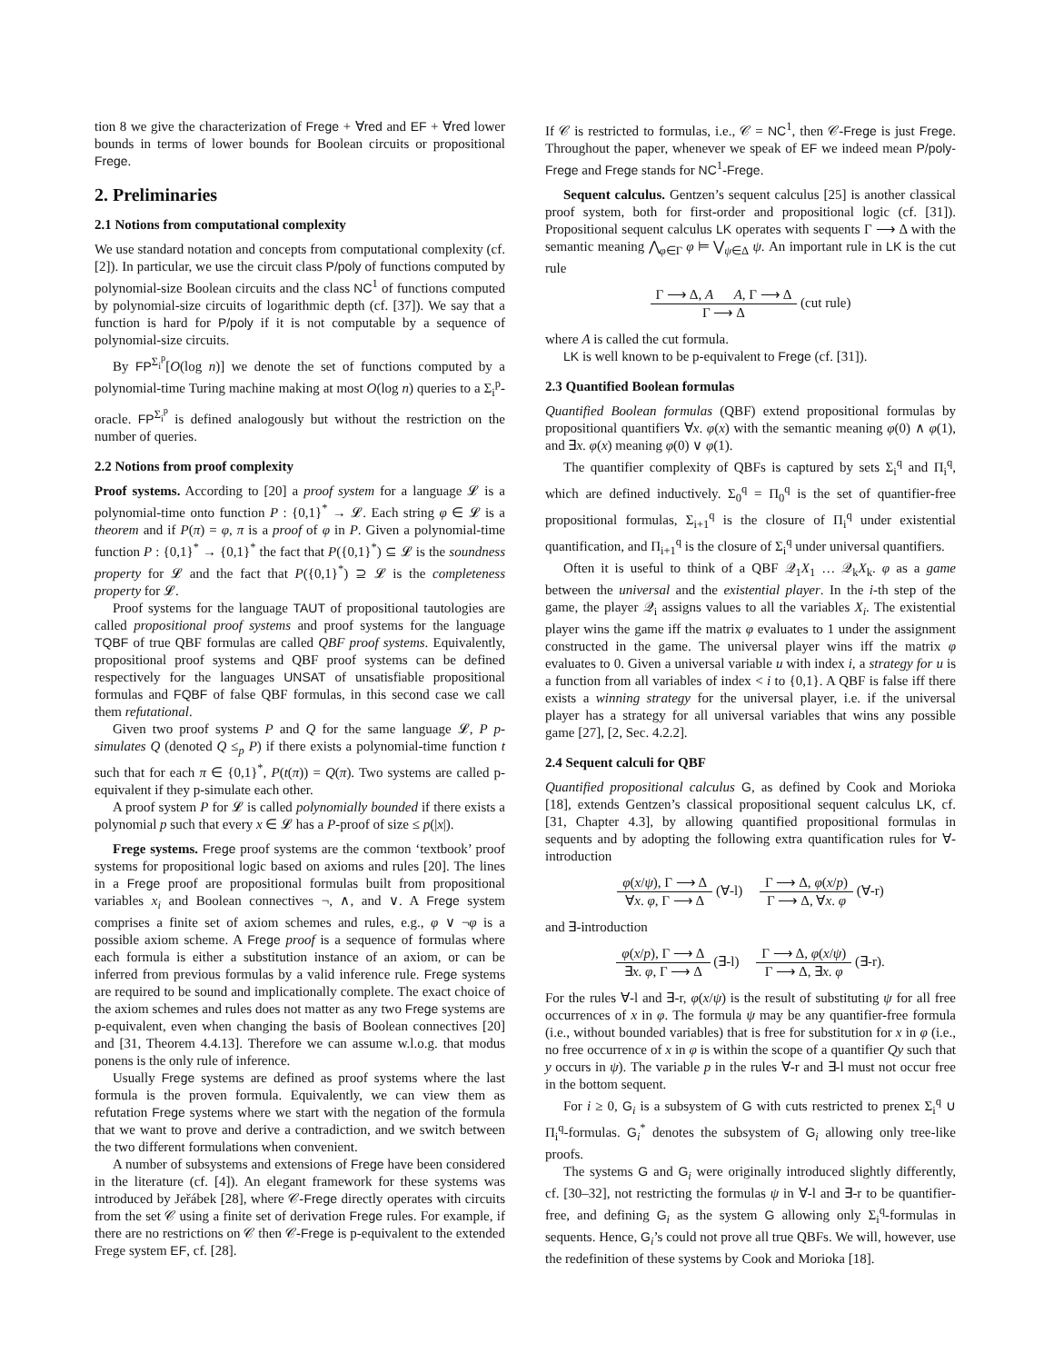tion 8 we give the characterization of Frege + ∀red and EF + ∀red lower bounds in terms of lower bounds for Boolean circuits or propositional Frege.
2. Preliminaries
2.1 Notions from computational complexity
We use standard notation and concepts from computational complexity (cf. [2]). In particular, we use the circuit class P/poly of functions computed by polynomial-size Boolean circuits and the class NC<sup>1</sup> of functions computed by polynomial-size circuits of logarithmic depth (cf. [37]). We say that a function is hard for P/poly if it is not computable by a sequence of polynomial-size circuits.
By FP<sup>Σ<sub>i</sub><sup>p</sup></sup>[O(log n)] we denote the set of functions computed by a polynomial-time Turing machine making at most O(log n) queries to a Σ<sub>i</sub><sup>p</sup>-oracle. FP<sup>Σ<sub>i</sub><sup>p</sup></sup> is defined analogously but without the restriction on the number of queries.
2.2 Notions from proof complexity
Proof systems. According to [20] a proof system for a language 𝓛 is a polynomial-time onto function P : {0,1}<sup>*</sup> → 𝓛. Each string φ ∈ 𝓛 is a theorem and if P(π) = φ, π is a proof of φ in P. Given a polynomial-time function P : {0,1}<sup>*</sup> → {0,1}<sup>*</sup> the fact that P({0,1}<sup>*</sup>) ⊆ 𝓛 is the soundness property for 𝓛 and the fact that P({0,1}<sup>*</sup>) ⊇ 𝓛 is the completeness property for 𝓛.
Proof systems for the language TAUT of propositional tautologies are called propositional proof systems and proof systems for the language TQBF of true QBF formulas are called QBF proof systems. Equivalently, propositional proof systems and QBF proof systems can be defined respectively for the languages UNSAT of unsatisfiable propositional formulas and FQBF of false QBF formulas, in this second case we call them refutational.
Given two proof systems P and Q for the same language 𝓛, P p-simulates Q (denoted Q ≤<sub>p</sub> P) if there exists a polynomial-time function t such that for each π ∈ {0,1}<sup>*</sup>, P(t(π)) = Q(π). Two systems are called p-equivalent if they p-simulate each other.
A proof system P for 𝓛 is called polynomially bounded if there exists a polynomial p such that every x ∈ 𝓛 has a P-proof of size ≤ p(|x|).
Frege systems. Frege proof systems are the common ‘textbook’ proof systems for propositional logic based on axioms and rules [20]. The lines in a Frege proof are propositional formulas built from propositional variables x<sub>i</sub> and Boolean connectives ¬, ∧, and ∨. A Frege system comprises a finite set of axiom schemes and rules, e.g., φ ∨ ¬φ is a possible axiom scheme. A Frege proof is a sequence of formulas where each formula is either a substitution instance of an axiom, or can be inferred from previous formulas by a valid inference rule. Frege systems are required to be sound and implicationally complete. The exact choice of the axiom schemes and rules does not matter as any two Frege systems are p-equivalent, even when changing the basis of Boolean connectives [20] and [31, Theorem 4.4.13]. Therefore we can assume w.l.o.g. that modus ponens is the only rule of inference.
Usually Frege systems are defined as proof systems where the last formula is the proven formula. Equivalently, we can view them as refutation Frege systems where we start with the negation of the formula that we want to prove and derive a contradiction, and we switch between the two different formulations when convenient.
A number of subsystems and extensions of Frege have been considered in the literature (cf. [4]). An elegant framework for these systems was introduced by Jeřábek [28], where 𝒞-Frege directly operates with circuits from the set 𝒞 using a finite set of derivation Frege rules. For example, if there are no restrictions on 𝒞 then 𝒞-Frege is p-equivalent to the extended Frege system EF, cf. [28].
If 𝒞 is restricted to formulas, i.e., 𝒞 = NC<sup>1</sup>, then 𝒞-Frege is just Frege. Throughout the paper, whenever we speak of EF we indeed mean P/poly-Frege and Frege stands for NC<sup>1</sup>-Frege.
Sequent calculus. Gentzen’s sequent calculus [25] is another classical proof system, both for first-order and propositional logic (cf. [31]). Propositional sequent calculus LK operates with sequents Γ ⟶ Δ with the semantic meaning ⋀<sub>φ∈Γ</sub> φ ⊨ ⋁<sub>ψ∈Δ</sub> ψ. An important rule in LK is the cut rule
Γ ⟶ Δ, A A, Γ ⟶ Δ Γ ⟶ Δ (cut rule)
where A is called the cut formula.
LK is well known to be p-equivalent to Frege (cf. [31]).
2.3 Quantified Boolean formulas
Quantified Boolean formulas (QBF) extend propositional formulas by propositional quantifiers ∀x. φ(x) with the semantic meaning φ(0) ∧ φ(1), and ∃x. φ(x) meaning φ(0) ∨ φ(1).
The quantifier complexity of QBFs is captured by sets Σ<sub>i</sub><sup>q</sup> and Π<sub>i</sub><sup>q</sup>, which are defined inductively. Σ<sub>0</sub><sup>q</sup> = Π<sub>0</sub><sup>q</sup> is the set of quantifier-free propositional formulas, Σ<sub>i+1</sub><sup>q</sup> is the closure of Π<sub>i</sub><sup>q</sup> under existential quantification, and Π<sub>i+1</sub><sup>q</sup> is the closure of Σ<sub>i</sub><sup>q</sup> under universal quantifiers.
Often it is useful to think of a QBF 𝒬<sub>1</sub>X<sub>1</sub> … 𝒬<sub>k</sub>X<sub>k</sub>. φ as a game between the universal and the existential player. In the i-th step of the game, the player 𝒬<sub>i</sub> assigns values to all the variables X<sub>i</sub>. The existential player wins the game iff the matrix φ evaluates to 1 under the assignment constructed in the game. The universal player wins iff the matrix φ evaluates to 0. Given a universal variable u with index i, a strategy for u is a function from all variables of index < i to {0,1}. A QBF is false iff there exists a winning strategy for the universal player, i.e. if the universal player has a strategy for all universal variables that wins any possible game [27], [2, Sec. 4.2.2].
2.4 Sequent calculi for QBF
Quantified propositional calculus G, as defined by Cook and Morioka [18], extends Gentzen’s classical propositional sequent calculus LK, cf. [31, Chapter 4.3], by allowing quantified propositional formulas in sequents and by adopting the following extra quantification rules for ∀-introduction
φ(x/ψ), Γ ⟶ Δ ∀x. φ, Γ ⟶ Δ (∀-l) Γ ⟶ Δ, φ(x/p) Γ ⟶ Δ, ∀x. φ (∀-r)
and ∃-introduction
φ(x/p), Γ ⟶ Δ ∃x. φ, Γ ⟶ Δ (∃-l) Γ ⟶ Δ, φ(x/ψ) Γ ⟶ Δ, ∃x. φ (∃-r).
For the rules ∀-l and ∃-r, φ(x/ψ) is the result of substituting ψ for all free occurrences of x in φ. The formula ψ may be any quantifier-free formula (i.e., without bounded variables) that is free for substitution for x in φ (i.e., no free occurrence of x in φ is within the scope of a quantifier Qy such that y occurs in ψ). The variable p in the rules ∀-r and ∃-l must not occur free in the bottom sequent.
For i ≥ 0, G<sub>i</sub> is a subsystem of G with cuts restricted to prenex Σ<sub>i</sub><sup>q</sup> ∪ Π<sub>i</sub><sup>q</sup>-formulas. G<sub>i</sub><sup>*</sup> denotes the subsystem of G<sub>i</sub> allowing only tree-like proofs.
The systems G and G<sub>i</sub> were originally introduced slightly differently, cf. [30–32], not restricting the formulas ψ in ∀-l and ∃-r to be quantifier-free, and defining G<sub>i</sub> as the system G allowing only Σ<sub>i</sub><sup>q</sup>-formulas in sequents. Hence, G<sub>i</sub>’s could not prove all true QBFs. We will, however, use the redefinition of these systems by Cook and Morioka [18].